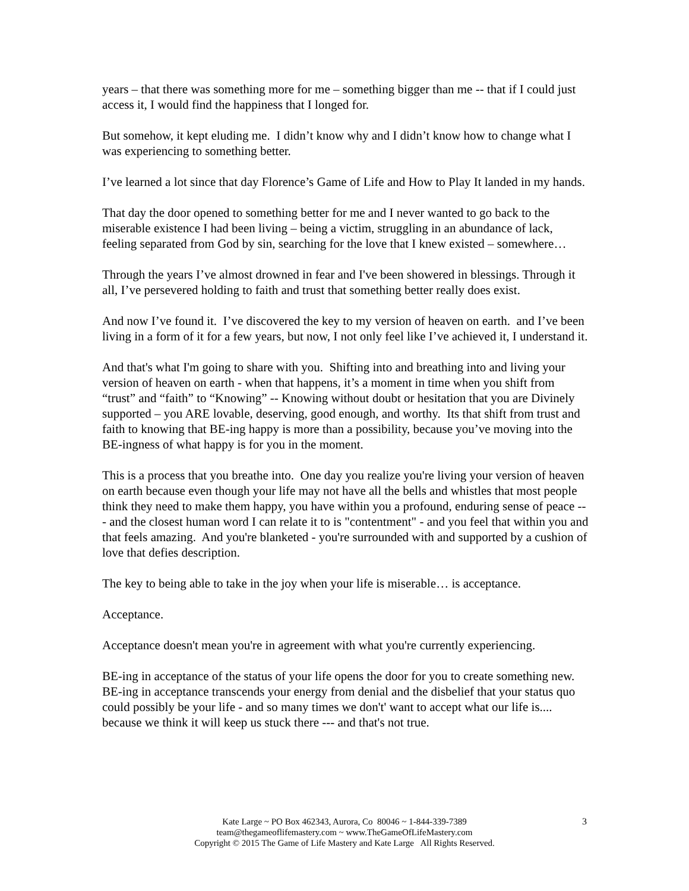years – that there was something more for me – something bigger than me -- that if I could just access it, I would find the happiness that I longed for.
But somehow, it kept eluding me. I didn’t know why and I didn’t know how to change what I was experiencing to something better.
I’ve learned a lot since that day Florence’s Game of Life and How to Play It landed in my hands.
That day the door opened to something better for me and I never wanted to go back to the miserable existence I had been living – being a victim, struggling in an abundance of lack, feeling separated from God by sin, searching for the love that I knew existed – somewhere…
Through the years I’ve almost drowned in fear and I've been showered in blessings. Through it all, I’ve persevered holding to faith and trust that something better really does exist.
And now I’ve found it. I’ve discovered the key to my version of heaven on earth. and I’ve been living in a form of it for a few years, but now, I not only feel like I’ve achieved it, I understand it.
And that's what I'm going to share with you. Shifting into and breathing into and living your version of heaven on earth - when that happens, it’s a moment in time when you shift from “trust” and “faith” to “Knowing” -- Knowing without doubt or hesitation that you are Divinely supported – you ARE lovable, deserving, good enough, and worthy. Its that shift from trust and faith to knowing that BE-ing happy is more than a possibility, because you’ve moving into the BE-ingness of what happy is for you in the moment.
This is a process that you breathe into. One day you realize you're living your version of heaven on earth because even though your life may not have all the bells and whistles that most people think they need to make them happy, you have within you a profound, enduring sense of peace --- and the closest human word I can relate it to is "contentment" - and you feel that within you and that feels amazing. And you're blanketed - you're surrounded with and supported by a cushion of love that defies description.
The key to being able to take in the joy when your life is miserable… is acceptance.
Acceptance.
Acceptance doesn't mean you're in agreement with what you're currently experiencing.
BE-ing in acceptance of the status of your life opens the door for you to create something new. BE-ing in acceptance transcends your energy from denial and the disbelief that your status quo could possibly be your life - and so many times we don't' want to accept what our life is.... because we think it will keep us stuck there --- and that's not true.
Kate Large ~ PO Box 462343, Aurora, Co 80046 ~ 1-844-339-7389
team@thegameoflifemastery.com ~ www.TheGameOfLifeMastery.com
Copyright © 2015 The Game of Life Mastery and Kate Large All Rights Reserved.
3